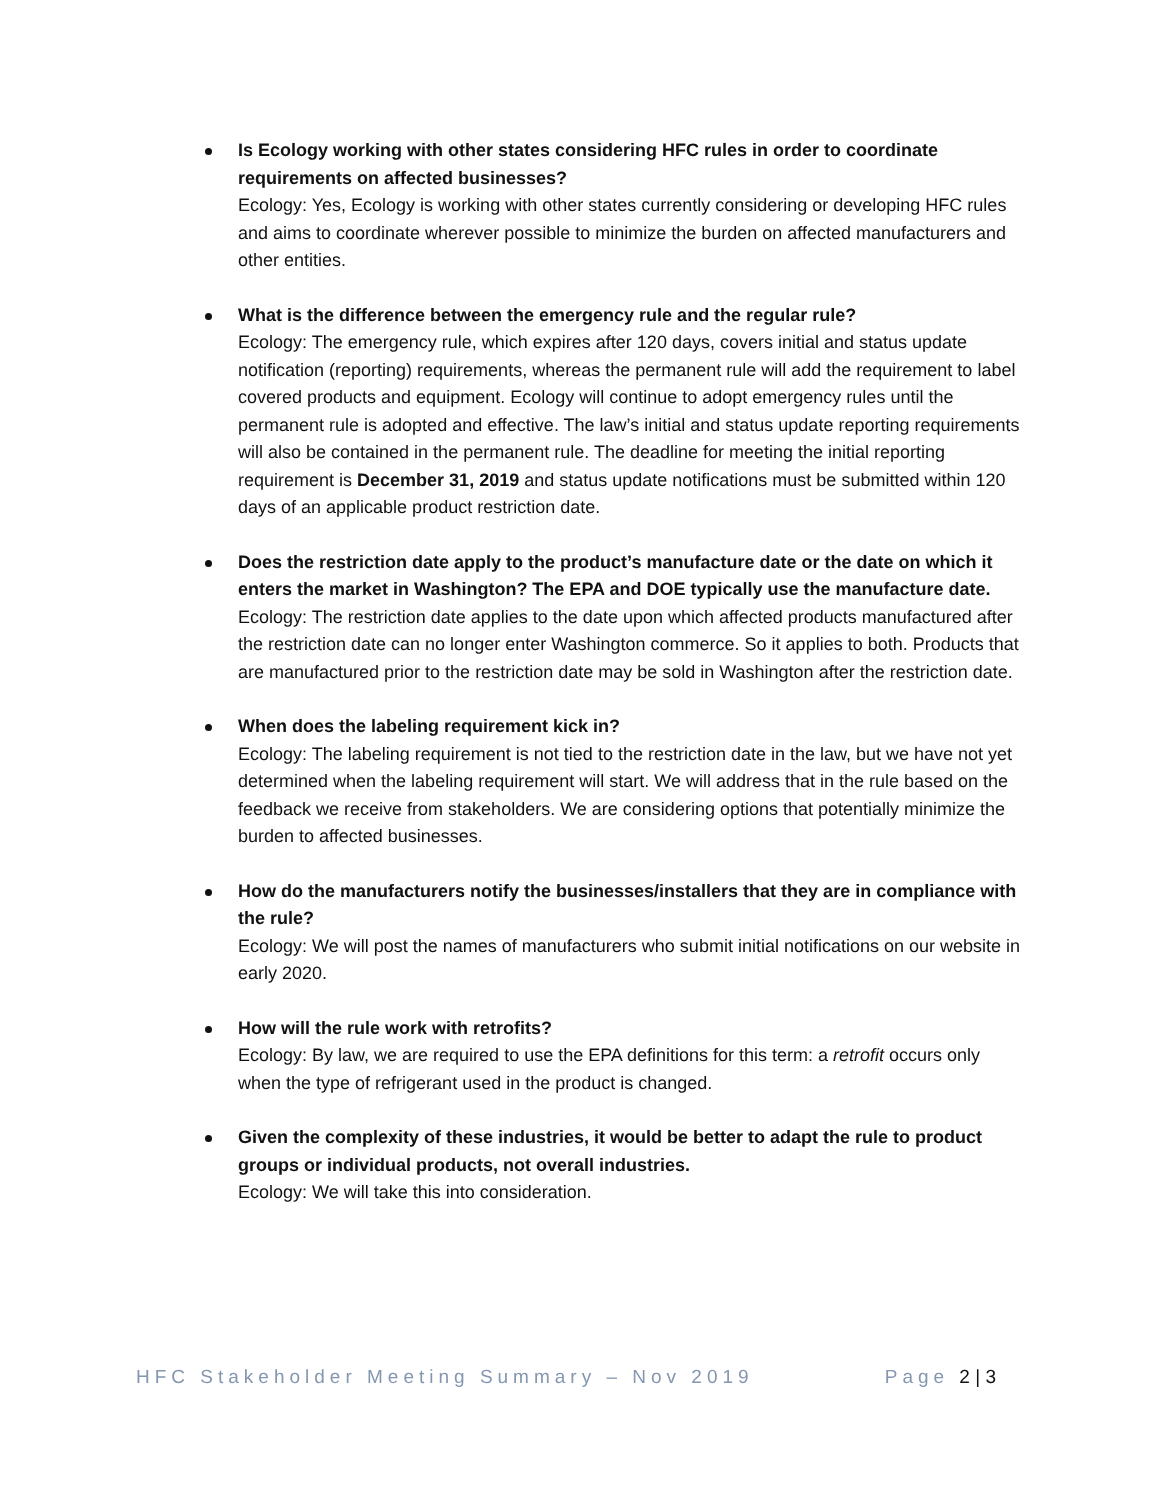Is Ecology working with other states considering HFC rules in order to coordinate requirements on affected businesses?
Ecology: Yes, Ecology is working with other states currently considering or developing HFC rules and aims to coordinate wherever possible to minimize the burden on affected manufacturers and other entities.
What is the difference between the emergency rule and the regular rule?
Ecology: The emergency rule, which expires after 120 days, covers initial and status update notification (reporting) requirements, whereas the permanent rule will add the requirement to label covered products and equipment. Ecology will continue to adopt emergency rules until the permanent rule is adopted and effective. The law’s initial and status update reporting requirements will also be contained in the permanent rule. The deadline for meeting the initial reporting requirement is December 31, 2019 and status update notifications must be submitted within 120 days of an applicable product restriction date.
Does the restriction date apply to the product’s manufacture date or the date on which it enters the market in Washington? The EPA and DOE typically use the manufacture date.
Ecology: The restriction date applies to the date upon which affected products manufactured after the restriction date can no longer enter Washington commerce. So it applies to both. Products that are manufactured prior to the restriction date may be sold in Washington after the restriction date.
When does the labeling requirement kick in?
Ecology: The labeling requirement is not tied to the restriction date in the law, but we have not yet determined when the labeling requirement will start. We will address that in the rule based on the feedback we receive from stakeholders. We are considering options that potentially minimize the burden to affected businesses.
How do the manufacturers notify the businesses/installers that they are in compliance with the rule?
Ecology: We will post the names of manufacturers who submit initial notifications on our website in early 2020.
How will the rule work with retrofits?
Ecology: By law, we are required to use the EPA definitions for this term: a retrofit occurs only when the type of refrigerant used in the product is changed.
Given the complexity of these industries, it would be better to adapt the rule to product groups or individual products, not overall industries.
Ecology: We will take this into consideration.
HFC Stakeholder Meeting Summary – Nov 2019 Page 2 | 3